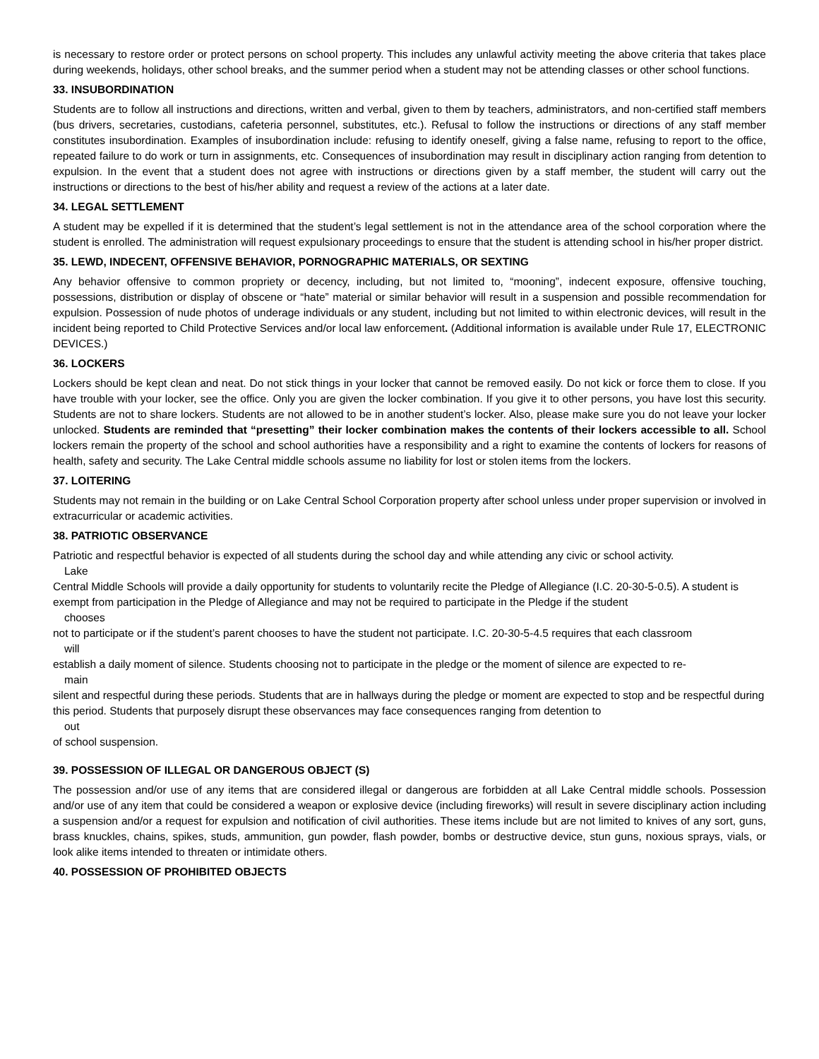is necessary to restore order or protect persons on school property. This includes any unlawful activity meeting the above criteria that takes place during weekends, holidays, other school breaks, and the summer period when a student may not be attending classes or other school functions.
33. INSUBORDINATION
Students are to follow all instructions and directions, written and verbal, given to them by teachers, administrators, and non-certified staff members (bus drivers, secretaries, custodians, cafeteria personnel, substitutes, etc.). Refusal to follow the instructions or directions of any staff member constitutes insubordination. Examples of insubordination include: refusing to identify oneself, giving a false name, refusing to report to the office, repeated failure to do work or turn in assignments, etc. Consequences of insubordination may result in disciplinary action ranging from detention to expulsion. In the event that a student does not agree with instructions or directions given by a staff member, the student will carry out the instructions or directions to the best of his/her ability and request a review of the actions at a later date.
34. LEGAL SETTLEMENT
A student may be expelled if it is determined that the student’s legal settlement is not in the attendance area of the school corporation where the student is enrolled. The administration will request expulsionary proceedings to ensure that the student is attending school in his/her proper district.
35. LEWD, INDECENT, OFFENSIVE BEHAVIOR, PORNOGRAPHIC MATERIALS, OR SEXTING
Any behavior offensive to common propriety or decency, including, but not limited to, “mooning”, indecent exposure, offensive touching, possessions, distribution or display of obscene or “hate” material or similar behavior will result in a suspension and possible recommendation for expulsion. Possession of nude photos of underage individuals or any student, including but not limited to within electronic devices, will result in the incident being reported to Child Protective Services and/or local law enforcement. (Additional information is available under Rule 17, ELECTRONIC DEVICES.)
36. LOCKERS
Lockers should be kept clean and neat. Do not stick things in your locker that cannot be removed easily. Do not kick or force them to close. If you have trouble with your locker, see the office. Only you are given the locker combination. If you give it to other persons, you have lost this security. Students are not to share lockers. Students are not allowed to be in another student’s locker. Also, please make sure you do not leave your locker unlocked. Students are reminded that “presetting” their locker combination makes the contents of their lockers accessible to all. School lockers remain the property of the school and school authorities have a responsibility and a right to examine the contents of lockers for reasons of health, safety and security. The Lake Central middle schools assume no liability for lost or stolen items from the lockers.
37. LOITERING
Students may not remain in the building or on Lake Central School Corporation property after school unless under proper supervision or involved in extracurricular or academic activities.
38. PATRIOTIC OBSERVANCE
Patriotic and respectful behavior is expected of all students during the school day and while attending any civic or school activity.
Lake
Central Middle Schools will provide a daily opportunity for students to voluntarily recite the Pledge of Allegiance (I.C. 20-30-5-0.5). A student is exempt from participation in the Pledge of Allegiance and may not be required to participate in the Pledge if the student
chooses
not to participate or if the student’s parent chooses to have the student not participate. I.C. 20-30-5-4.5 requires that each classroom
will
establish a daily moment of silence. Students choosing not to participate in the pledge or the moment of silence are expected to re-
main
silent and respectful during these periods. Students that are in hallways during the pledge or moment are expected to stop and be respectful during this period. Students that purposely disrupt these observances may face consequences ranging from detention to
out
of school suspension.
39. POSSESSION OF ILLEGAL OR DANGEROUS OBJECT (S)
The possession and/or use of any items that are considered illegal or dangerous are forbidden at all Lake Central middle schools. Possession and/or use of any item that could be considered a weapon or explosive device (including fireworks) will result in severe disciplinary action including a suspension and/or a request for expulsion and notification of civil authorities. These items include but are not limited to knives of any sort, guns, brass knuckles, chains, spikes, studs, ammunition, gun powder, flash powder, bombs or destructive device, stun guns, noxious sprays, vials, or look alike items intended to threaten or intimidate others.
40. POSSESSION OF PROHIBITED OBJECTS